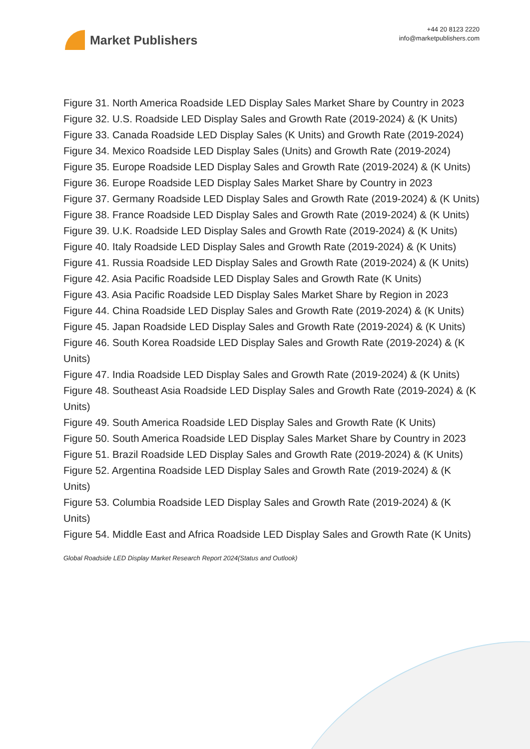Market Publishers
+44 20 8123 2220
info@marketpublishers.com
Figure 31. North America Roadside LED Display Sales Market Share by Country in 2023
Figure 32. U.S. Roadside LED Display Sales and Growth Rate (2019-2024) & (K Units)
Figure 33. Canada Roadside LED Display Sales (K Units) and Growth Rate (2019-2024)
Figure 34. Mexico Roadside LED Display Sales (Units) and Growth Rate (2019-2024)
Figure 35. Europe Roadside LED Display Sales and Growth Rate (2019-2024) & (K Units)
Figure 36. Europe Roadside LED Display Sales Market Share by Country in 2023
Figure 37. Germany Roadside LED Display Sales and Growth Rate (2019-2024) & (K Units)
Figure 38. France Roadside LED Display Sales and Growth Rate (2019-2024) & (K Units)
Figure 39. U.K. Roadside LED Display Sales and Growth Rate (2019-2024) & (K Units)
Figure 40. Italy Roadside LED Display Sales and Growth Rate (2019-2024) & (K Units)
Figure 41. Russia Roadside LED Display Sales and Growth Rate (2019-2024) & (K Units)
Figure 42. Asia Pacific Roadside LED Display Sales and Growth Rate (K Units)
Figure 43. Asia Pacific Roadside LED Display Sales Market Share by Region in 2023
Figure 44. China Roadside LED Display Sales and Growth Rate (2019-2024) & (K Units)
Figure 45. Japan Roadside LED Display Sales and Growth Rate (2019-2024) & (K Units)
Figure 46. South Korea Roadside LED Display Sales and Growth Rate (2019-2024) & (K Units)
Figure 47. India Roadside LED Display Sales and Growth Rate (2019-2024) & (K Units)
Figure 48. Southeast Asia Roadside LED Display Sales and Growth Rate (2019-2024) & (K Units)
Figure 49. South America Roadside LED Display Sales and Growth Rate (K Units)
Figure 50. South America Roadside LED Display Sales Market Share by Country in 2023
Figure 51. Brazil Roadside LED Display Sales and Growth Rate (2019-2024) & (K Units)
Figure 52. Argentina Roadside LED Display Sales and Growth Rate (2019-2024) & (K Units)
Figure 53. Columbia Roadside LED Display Sales and Growth Rate (2019-2024) & (K Units)
Figure 54. Middle East and Africa Roadside LED Display Sales and Growth Rate (K Units)
Global Roadside LED Display Market Research Report 2024(Status and Outlook)